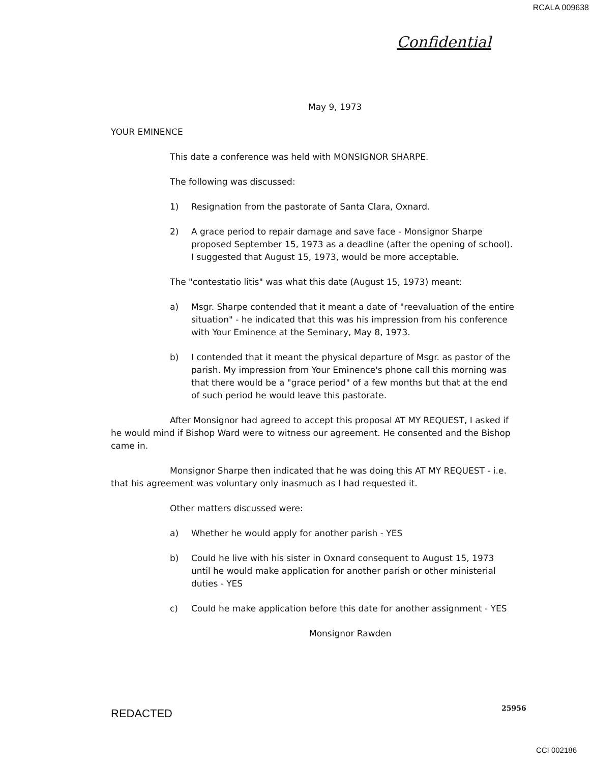RCALA 009638
Confidential
May 9, 1973
YOUR EMINENCE
This date a conference was held with MONSIGNOR SHARPE.
The following was discussed:
1) Resignation from the pastorate of Santa Clara, Oxnard.
2) A grace period to repair damage and save face - Monsignor Sharpe proposed September 15, 1973 as a deadline (after the opening of school). I suggested that August 15, 1973, would be more acceptable.
The "contestatio litis" was what this date (August 15, 1973) meant:
a) Msgr. Sharpe contended that it meant a date of "reevaluation of the entire situation" - he indicated that this was his impression from his conference with Your Eminence at the Seminary, May 8, 1973.
b) I contended that it meant the physical departure of Msgr. as pastor of the parish. My impression from Your Eminence's phone call this morning was that there would be a "grace period" of a few months but that at the end of such period he would leave this pastorate.
After Monsignor had agreed to accept this proposal AT MY REQUEST, I asked if he would mind if Bishop Ward were to witness our agreement. He consented and the Bishop came in.
Monsignor Sharpe then indicated that he was doing this AT MY REQUEST - i.e. that his agreement was voluntary only inasmuch as I had requested it.
Other matters discussed were:
a) Whether he would apply for another parish - YES
b) Could he live with his sister in Oxnard consequent to August 15, 1973 until he would make application for another parish or other ministerial duties - YES
c) Could he make application before this date for another assignment - YES
Monsignor Rawden
REDACTED
25956
CCI 002186